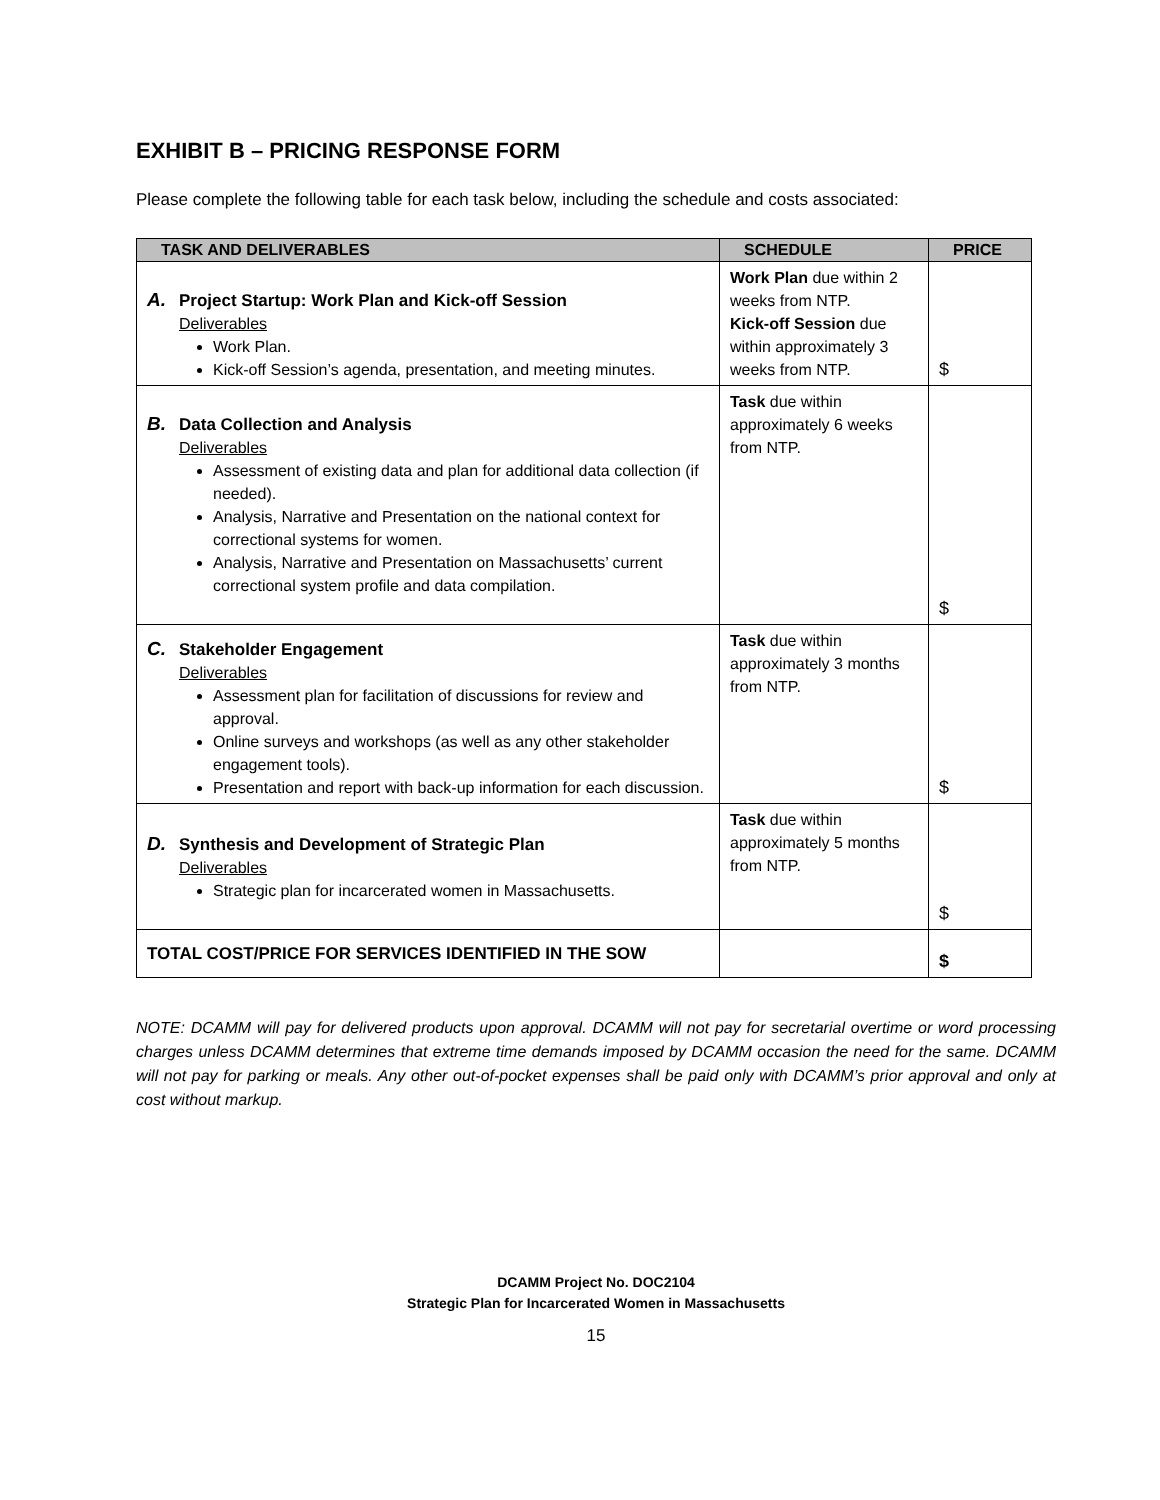EXHIBIT B – PRICING RESPONSE FORM
Please complete the following table for each task below, including the schedule and costs associated:
| TASK AND DELIVERABLES | SCHEDULE | PRICE |
| --- | --- | --- |
| A. Project Startup: Work Plan and Kick-off Session Deliverables Work Plan. Kick-off Session’s agenda, presentation, and meeting minutes. | Work Plan due within 2 weeks from NTP. Kick-off Session due within approximately 3 weeks from NTP. | $ |
| B. Data Collection and Analysis Deliverables Assessment of existing data and plan for additional data collection (if needed). Analysis, Narrative and Presentation on the national context for correctional systems for women. Analysis, Narrative and Presentation on Massachusetts’ current correctional system profile and data compilation. | Task due within approximately 6 weeks from NTP. | $ |
| C. Stakeholder Engagement Deliverables Assessment plan for facilitation of discussions for review and approval. Online surveys and workshops (as well as any other stakeholder engagement tools). Presentation and report with back-up information for each discussion. | Task due within approximately 3 months from NTP. | $ |
| D. Synthesis and Development of Strategic Plan Deliverables Strategic plan for incarcerated women in Massachusetts. | Task due within approximately 5 months from NTP. | $ |
| TOTAL COST/PRICE FOR SERVICES IDENTIFIED IN THE SOW | | $ |
NOTE: DCAMM will pay for delivered products upon approval. DCAMM will not pay for secretarial overtime or word processing charges unless DCAMM determines that extreme time demands imposed by DCAMM occasion the need for the same. DCAMM will not pay for parking or meals. Any other out-of-pocket expenses shall be paid only with DCAMM’s prior approval and only at cost without markup.
DCAMM Project No. DOC2104
Strategic Plan for Incarcerated Women in Massachusetts
15